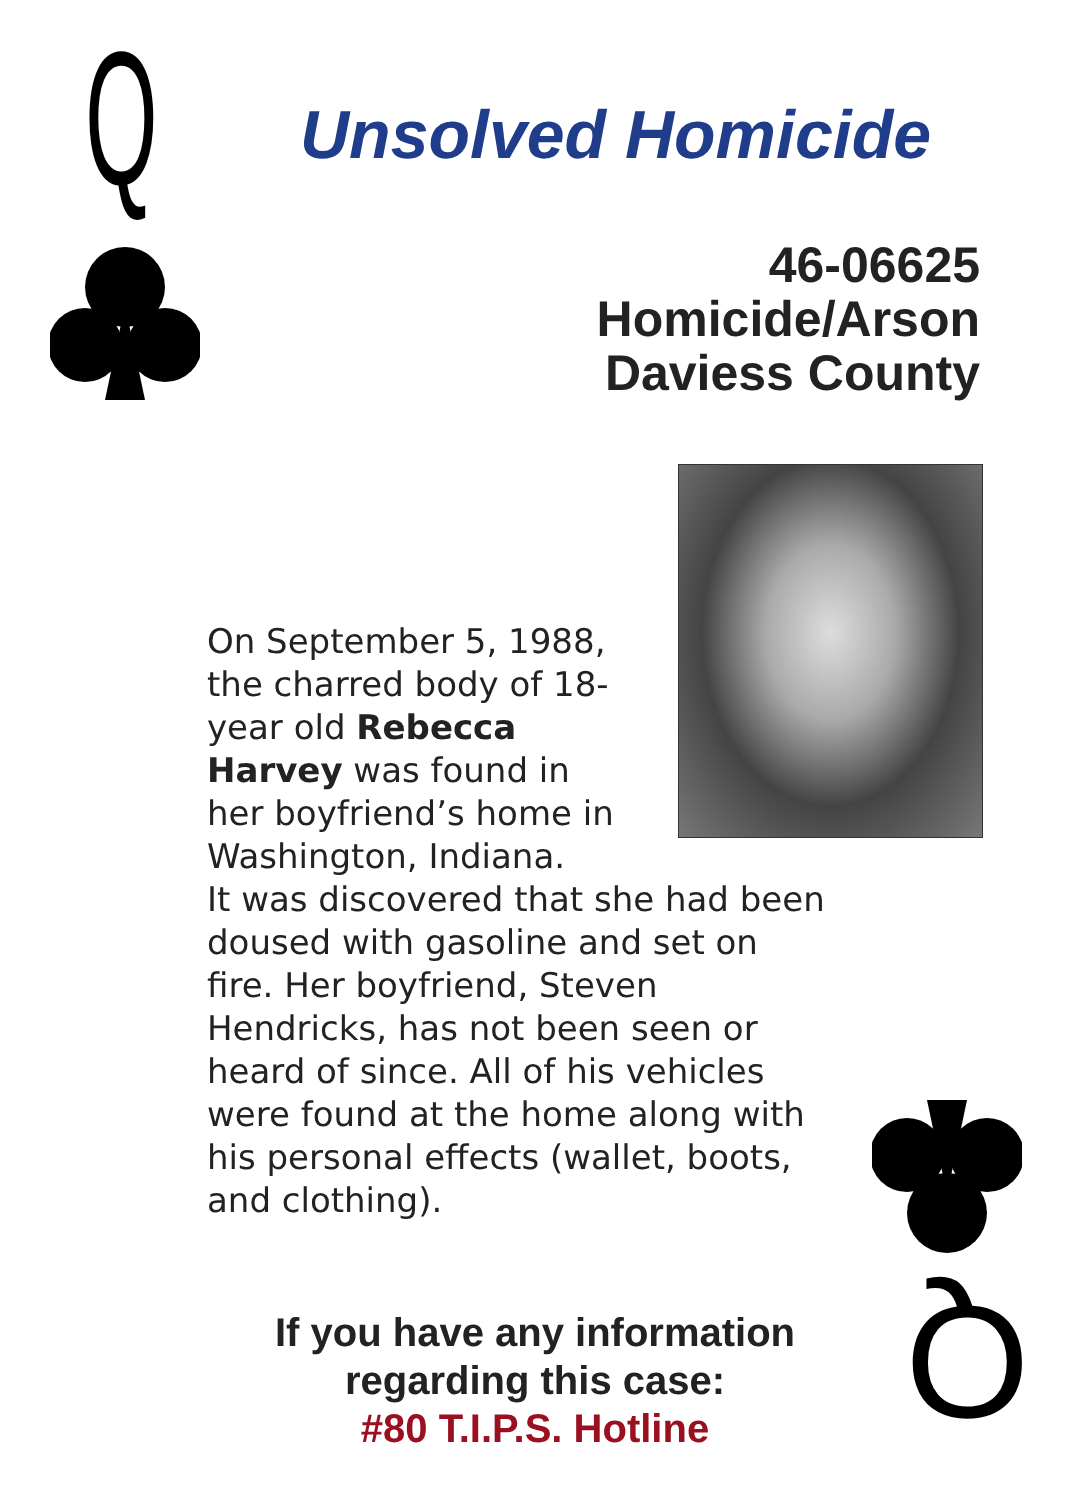Q Unsolved Homicide
46-06625
Homicide/Arson
Daviess County
On September 5, 1988, the charred body of 18-year old Rebecca Harvey was found in her boyfriend’s home in Washington, Indiana.
It was discovered that she had been doused with gasoline and set on fire. Her boyfriend, Steven Hendricks, has not been seen or heard of since. All of his vehicles were found at the home along with his personal effects (wallet, boots, and clothing).
If you have any information regarding this case:
#80 T.I.P.S. Hotline
Q